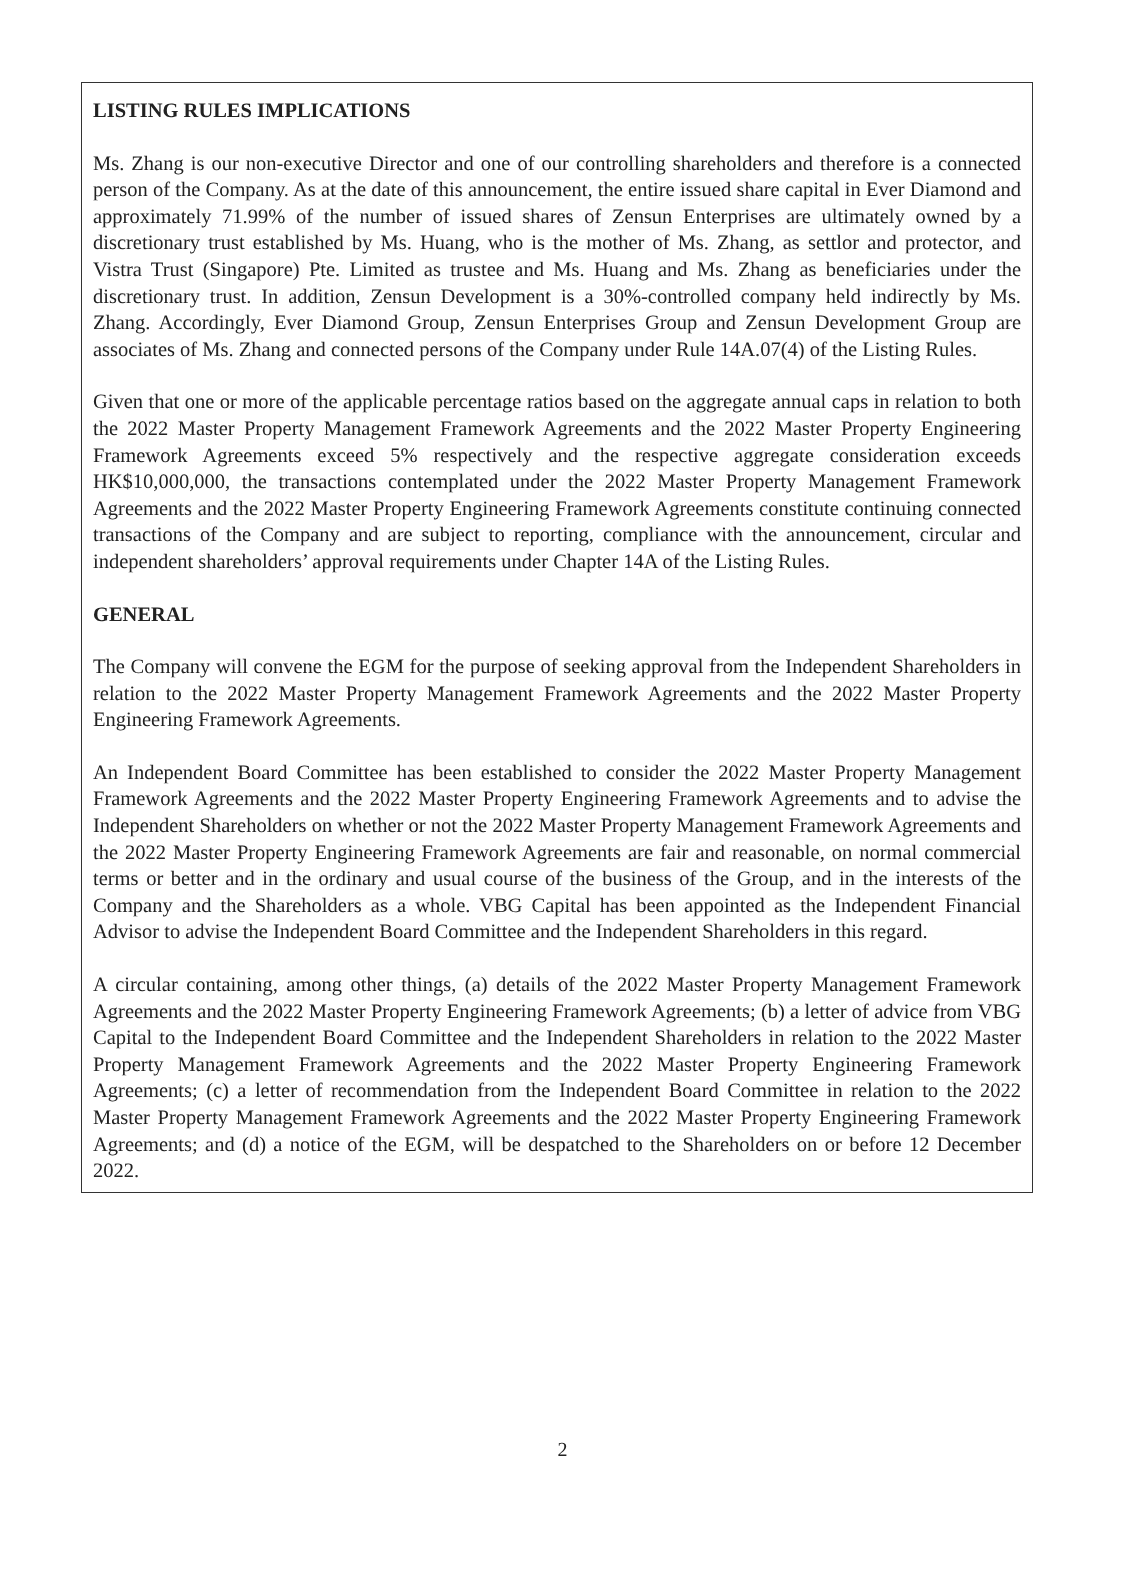LISTING RULES IMPLICATIONS
Ms. Zhang is our non-executive Director and one of our controlling shareholders and therefore is a connected person of the Company. As at the date of this announcement, the entire issued share capital in Ever Diamond and approximately 71.99% of the number of issued shares of Zensun Enterprises are ultimately owned by a discretionary trust established by Ms. Huang, who is the mother of Ms. Zhang, as settlor and protector, and Vistra Trust (Singapore) Pte. Limited as trustee and Ms. Huang and Ms. Zhang as beneficiaries under the discretionary trust. In addition, Zensun Development is a 30%-controlled company held indirectly by Ms. Zhang. Accordingly, Ever Diamond Group, Zensun Enterprises Group and Zensun Development Group are associates of Ms. Zhang and connected persons of the Company under Rule 14A.07(4) of the Listing Rules.
Given that one or more of the applicable percentage ratios based on the aggregate annual caps in relation to both the 2022 Master Property Management Framework Agreements and the 2022 Master Property Engineering Framework Agreements exceed 5% respectively and the respective aggregate consideration exceeds HK$10,000,000, the transactions contemplated under the 2022 Master Property Management Framework Agreements and the 2022 Master Property Engineering Framework Agreements constitute continuing connected transactions of the Company and are subject to reporting, compliance with the announcement, circular and independent shareholders’ approval requirements under Chapter 14A of the Listing Rules.
GENERAL
The Company will convene the EGM for the purpose of seeking approval from the Independent Shareholders in relation to the 2022 Master Property Management Framework Agreements and the 2022 Master Property Engineering Framework Agreements.
An Independent Board Committee has been established to consider the 2022 Master Property Management Framework Agreements and the 2022 Master Property Engineering Framework Agreements and to advise the Independent Shareholders on whether or not the 2022 Master Property Management Framework Agreements and the 2022 Master Property Engineering Framework Agreements are fair and reasonable, on normal commercial terms or better and in the ordinary and usual course of the business of the Group, and in the interests of the Company and the Shareholders as a whole. VBG Capital has been appointed as the Independent Financial Advisor to advise the Independent Board Committee and the Independent Shareholders in this regard.
A circular containing, among other things, (a) details of the 2022 Master Property Management Framework Agreements and the 2022 Master Property Engineering Framework Agreements; (b) a letter of advice from VBG Capital to the Independent Board Committee and the Independent Shareholders in relation to the 2022 Master Property Management Framework Agreements and the 2022 Master Property Engineering Framework Agreements; (c) a letter of recommendation from the Independent Board Committee in relation to the 2022 Master Property Management Framework Agreements and the 2022 Master Property Engineering Framework Agreements; and (d) a notice of the EGM, will be despatched to the Shareholders on or before 12 December 2022.
2